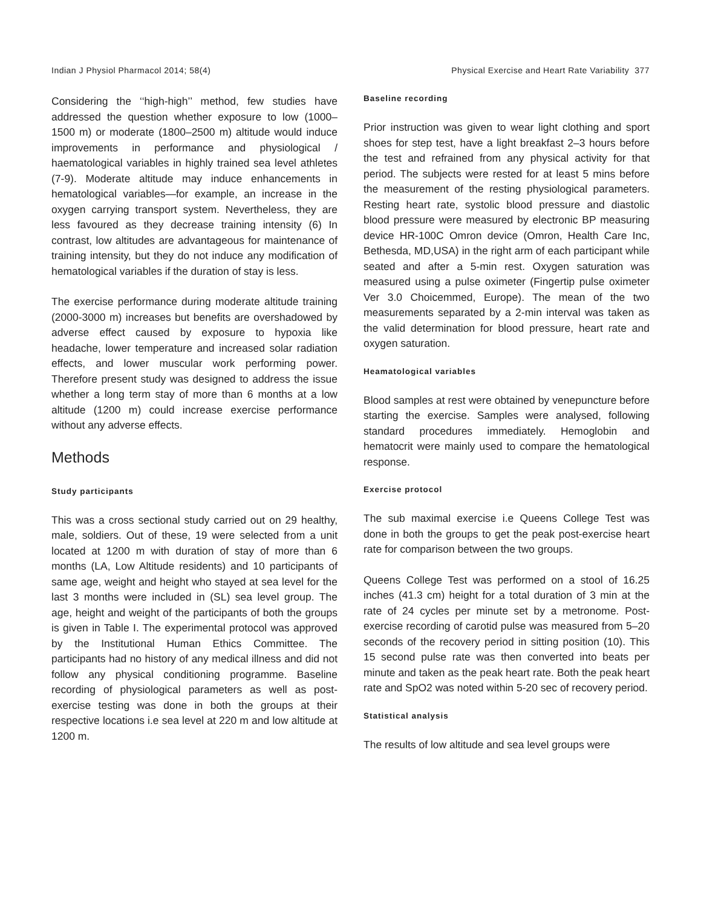Indian J Physiol Pharmacol 2014; 58(4) Physical Exercise and Heart Rate Variability 377
Considering the ‘‘high-high’’ method, few studies have addressed the question whether exposure to low (1000–1500 m) or moderate (1800–2500 m) altitude would induce improvements in performance and physiological / haematological variables in highly trained sea level athletes (7-9). Moderate altitude may induce enhancements in hematological variables—for example, an increase in the oxygen carrying transport system. Nevertheless, they are less favoured as they decrease training intensity (6) In contrast, low altitudes are advantageous for maintenance of training intensity, but they do not induce any modification of hematological variables if the duration of stay is less.
The exercise performance during moderate altitude training (2000-3000 m) increases but benefits are overshadowed by adverse effect caused by exposure to hypoxia like headache, lower temperature and increased solar radiation effects, and lower muscular work performing power. Therefore present study was designed to address the issue whether a long term stay of more than 6 months at a low altitude (1200 m) could increase exercise performance without any adverse effects.
Methods
Study participants
This was a cross sectional study carried out on 29 healthy, male, soldiers. Out of these, 19 were selected from a unit located at 1200 m with duration of stay of more than 6 months (LA, Low Altitude residents) and 10 participants of same age, weight and height who stayed at sea level for the last 3 months were included in (SL) sea level group. The age, height and weight of the participants of both the groups is given in Table I. The experimental protocol was approved by the Institutional Human Ethics Committee. The participants had no history of any medical illness and did not follow any physical conditioning programme. Baseline recording of physiological parameters as well as post-exercise testing was done in both the groups at their respective locations i.e sea level at 220 m and low altitude at 1200 m.
Baseline recording
Prior instruction was given to wear light clothing and sport shoes for step test, have a light breakfast 2–3 hours before the test and refrained from any physical activity for that period. The subjects were rested for at least 5 mins before the measurement of the resting physiological parameters. Resting heart rate, systolic blood pressure and diastolic blood pressure were measured by electronic BP measuring device HR-100C Omron device (Omron, Health Care Inc, Bethesda, MD,USA) in the right arm of each participant while seated and after a 5-min rest. Oxygen saturation was measured using a pulse oximeter (Fingertip pulse oximeter Ver 3.0 Choicemmed, Europe). The mean of the two measurements separated by a 2-min interval was taken as the valid determination for blood pressure, heart rate and oxygen saturation.
Heamatological variables
Blood samples at rest were obtained by venepuncture before starting the exercise. Samples were analysed, following standard procedures immediately. Hemoglobin and hematocrit were mainly used to compare the hematological response.
Exercise protocol
The sub maximal exercise i.e Queens College Test was done in both the groups to get the peak post-exercise heart rate for comparison between the two groups.
Queens College Test was performed on a stool of 16.25 inches (41.3 cm) height for a total duration of 3 min at the rate of 24 cycles per minute set by a metronome. Post-exercise recording of carotid pulse was measured from 5–20 seconds of the recovery period in sitting position (10). This 15 second pulse rate was then converted into beats per minute and taken as the peak heart rate. Both the peak heart rate and SpO2 was noted within 5-20 sec of recovery period.
Statistical analysis
The results of low altitude and sea level groups were